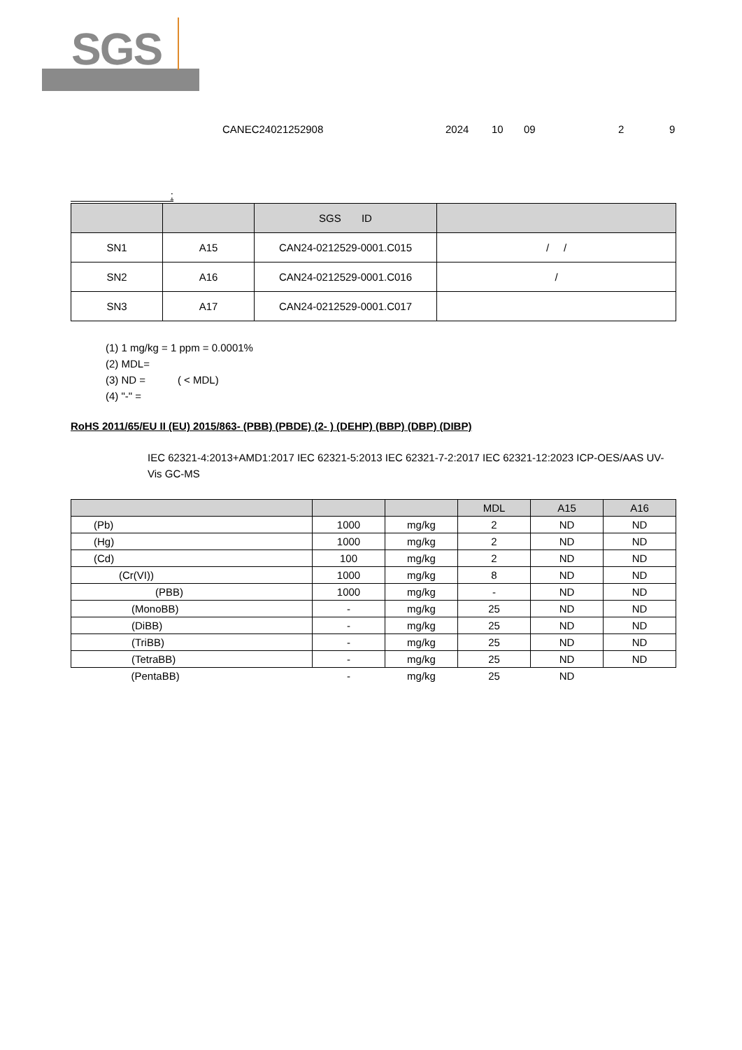SGS
CANEC24021252908 2024 10 09 2 9
:
| | | SGS ID | |
| --- | --- | --- | --- |
| SN1 | A15 | CAN24-0212529-0001.C015 | / / |
| SN2 | A16 | CAN24-0212529-0001.C016 | / |
| SN3 | A17 | CAN24-0212529-0001.C017 | |
(1) 1 mg/kg = 1 ppm = 0.0001%
(2) MDL=
(3) ND = ( < MDL)
(4) "-" =
RoHS 2011/65/EU II (EU) 2015/863- (PBB) (PBDE) (2- ) (DEHP) (BBP) (DBP) (DIBP)
IEC 62321-4:2013+AMD1:2017 IEC 62321-5:2013 IEC 62321-7-2:2017 IEC 62321-12:2023 ICP-OES/AAS UV-Vis GC-MS
| | | | MDL | A15 | A16 |
| --- | --- | --- | --- | --- | --- |
| (Pb) | 1000 | mg/kg | 2 | ND | ND |
| (Hg) | 1000 | mg/kg | 2 | ND | ND |
| (Cd) | 100 | mg/kg | 2 | ND | ND |
| (Cr(VI)) | 1000 | mg/kg | 8 | ND | ND |
| (PBB) | 1000 | mg/kg | - | ND | ND |
| (MonoBB) | - | mg/kg | 25 | ND | ND |
| (DiBB) | - | mg/kg | 25 | ND | ND |
| (TriBB) | - | mg/kg | 25 | ND | ND |
| (TetraBB) | - | mg/kg | 25 | ND | ND |
| (PentaBB) | - | mg/kg | 25 | ND | |